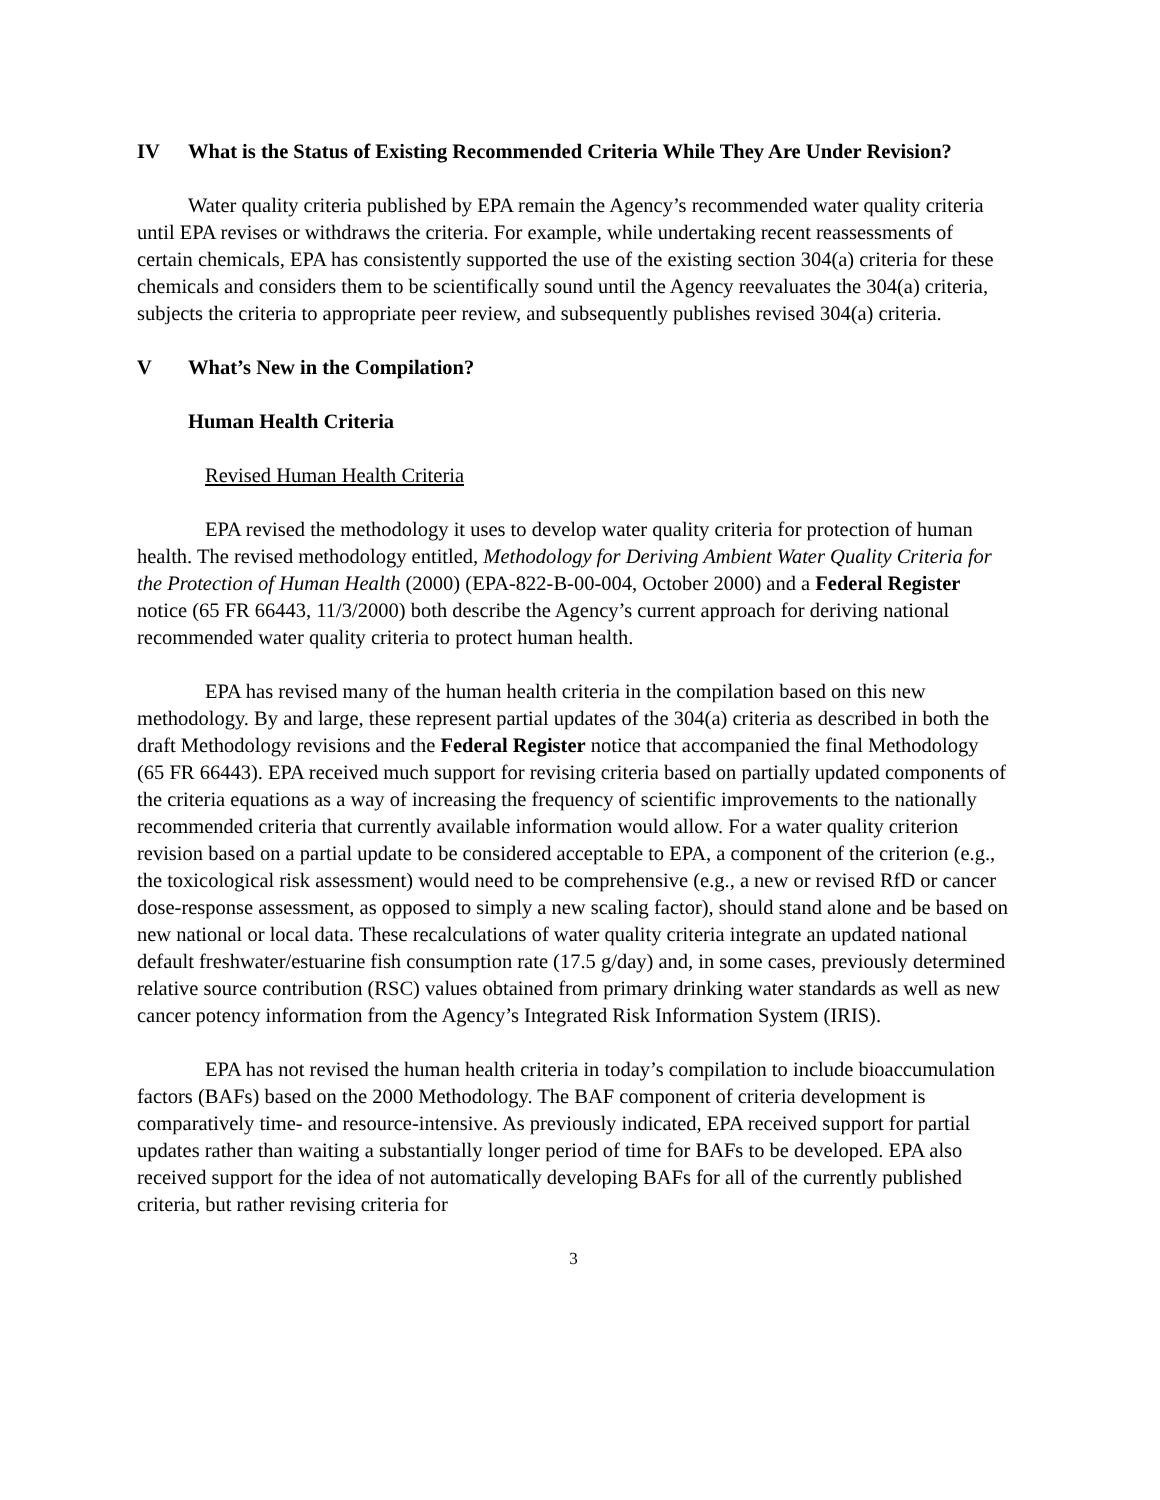IV What is the Status of Existing Recommended Criteria While They Are Under Revision?
Water quality criteria published by EPA remain the Agency’s recommended water quality criteria until EPA revises or withdraws the criteria. For example, while undertaking recent reassessments of certain chemicals, EPA has consistently supported the use of the existing section 304(a) criteria for these chemicals and considers them to be scientifically sound until the Agency reevaluates the 304(a) criteria, subjects the criteria to appropriate peer review, and subsequently publishes revised 304(a) criteria.
V What’s New in the Compilation?
Human Health Criteria
Revised Human Health Criteria
EPA revised the methodology it uses to develop water quality criteria for protection of human health. The revised methodology entitled, Methodology for Deriving Ambient Water Quality Criteria for the Protection of Human Health (2000) (EPA-822-B-00-004, October 2000) and a Federal Register notice (65 FR 66443, 11/3/2000) both describe the Agency’s current approach for deriving national recommended water quality criteria to protect human health.
EPA has revised many of the human health criteria in the compilation based on this new methodology. By and large, these represent partial updates of the 304(a) criteria as described in both the draft Methodology revisions and the Federal Register notice that accompanied the final Methodology (65 FR 66443). EPA received much support for revising criteria based on partially updated components of the criteria equations as a way of increasing the frequency of scientific improvements to the nationally recommended criteria that currently available information would allow. For a water quality criterion revision based on a partial update to be considered acceptable to EPA, a component of the criterion (e.g., the toxicological risk assessment) would need to be comprehensive (e.g., a new or revised RfD or cancer dose-response assessment, as opposed to simply a new scaling factor), should stand alone and be based on new national or local data. These recalculations of water quality criteria integrate an updated national default freshwater/estuarine fish consumption rate (17.5 g/day) and, in some cases, previously determined relative source contribution (RSC) values obtained from primary drinking water standards as well as new cancer potency information from the Agency’s Integrated Risk Information System (IRIS).
EPA has not revised the human health criteria in today’s compilation to include bioaccumulation factors (BAFs) based on the 2000 Methodology. The BAF component of criteria development is comparatively time- and resource-intensive. As previously indicated, EPA received support for partial updates rather than waiting a substantially longer period of time for BAFs to be developed. EPA also received support for the idea of not automatically developing BAFs for all of the currently published criteria, but rather revising criteria for
3